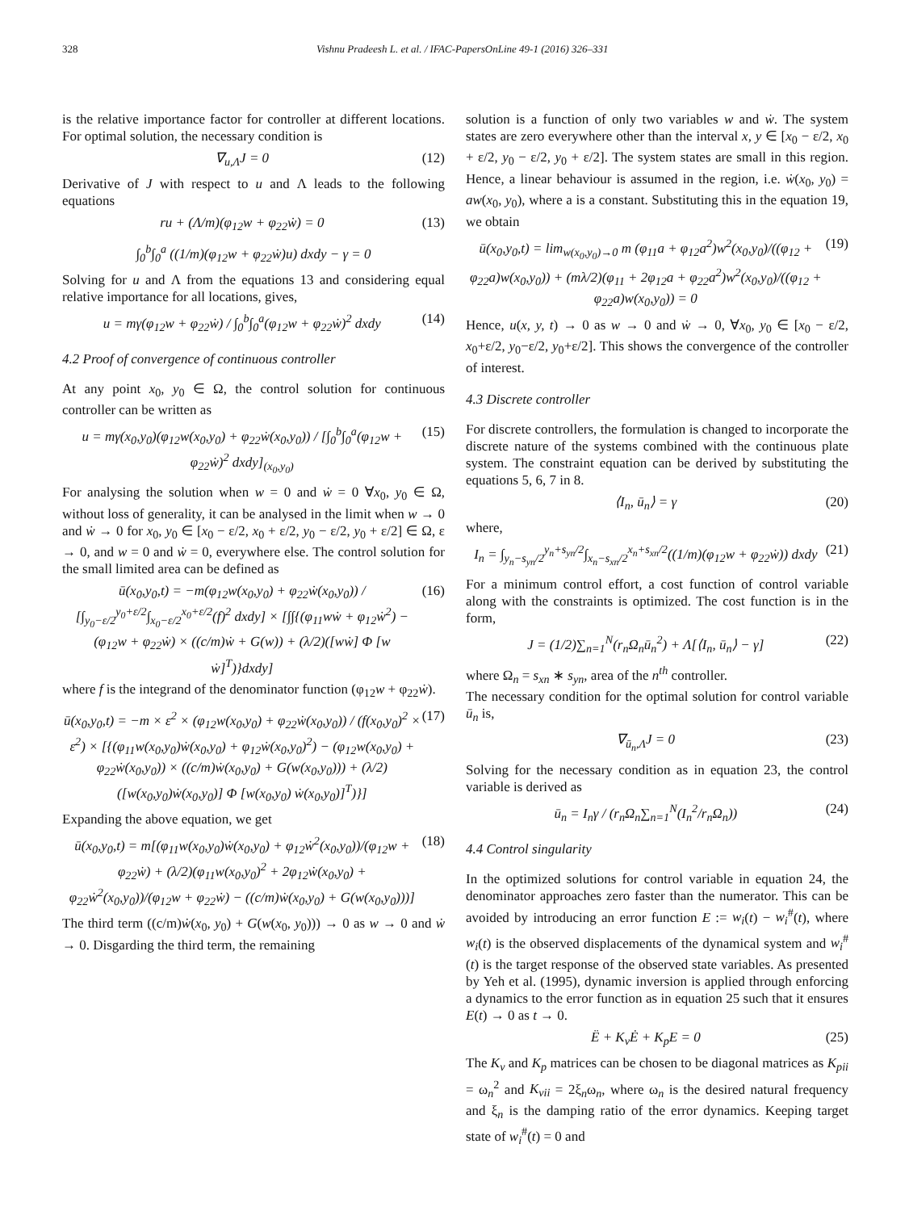328 Vishnu Pradeesh L. et al. / IFAC-PapersOnLine 49-1 (2016) 326–331
is the relative importance factor for controller at different locations. For optimal solution, the necessary condition is
∇<sub>u,Λ</sub>J = 0 (12)
Derivative of J with respect to u and Λ leads to the following equations
ru + (Λ/m)(φ<sub>12</sub>w + φ<sub>22</sub>ẇ) = 0 (13)
∫<sub>0</sub><sup>b</sup>∫<sub>0</sub><sup>a</sup> ((1/m)(φ<sub>12</sub>w + φ<sub>22</sub>ẇ)u) dxdy − γ = 0
Solving for u and Λ from the equations 13 and considering equal relative importance for all locations, gives,
u = mγ(φ<sub>12</sub>w + φ<sub>22</sub>ẇ) / ∫<sub>0</sub><sup>b</sup>∫<sub>0</sub><sup>a</sup>(φ<sub>12</sub>w + φ<sub>22</sub>ẇ)<sup>2</sup> dxdy (14)
4.2 Proof of convergence of continuous controller
At any point x<sub>0</sub>, y<sub>0</sub> ∈ Ω, the control solution for continuous controller can be written as
u = mγ(x<sub>0</sub>,y<sub>0</sub>)(φ<sub>12</sub>w(x<sub>0</sub>,y<sub>0</sub>) + φ<sub>22</sub>ẇ(x<sub>0</sub>,y<sub>0</sub>)) / [∫<sub>0</sub><sup>b</sup>∫<sub>0</sub><sup>a</sup>(φ<sub>12</sub>w + φ<sub>22</sub>ẇ)<sup>2</sup> dxdy]<sub>(x<sub>0</sub>,y<sub>0</sub>)</sub> (15)
For analysing the solution when w = 0 and ẇ = 0 ∀x<sub>0</sub>, y<sub>0</sub> ∈ Ω, without loss of generality, it can be analysed in the limit when w → 0 and ẇ → 0 for x<sub>0</sub>, y<sub>0</sub> ∈ [x<sub>0</sub> − ε/2, x<sub>0</sub> + ε/2, y<sub>0</sub> − ε/2, y<sub>0</sub> + ε/2] ∈ Ω, ε → 0, and w = 0 and ẇ = 0, everywhere else. The control solution for the small limited area can be defined as
ū(x<sub>0</sub>,y<sub>0</sub>,t) = −m(φ<sub>12</sub>w(x<sub>0</sub>,y<sub>0</sub>) + φ<sub>22</sub>ẇ(x<sub>0</sub>,y<sub>0</sub>)) / [∫<sub>y<sub>0</sub>−ε/2</sub><sup>y<sub>0</sub>+ε/2</sup>∫<sub>x<sub>0</sub>−ε/2</sub><sup>x<sub>0</sub>+ε/2</sup>(f)<sup>2</sup> dxdy] × [∫∫{(φ<sub>11</sub>wẇ + φ<sub>12</sub>ẇ<sup>2</sup>) − (φ<sub>12</sub>w + φ<sub>22</sub>ẇ) × ((c/m)ẇ + G(w)) + (λ/2)([wẇ] Φ [w ẇ]<sup>T</sup>)}dxdy] (16)
where f is the integrand of the denominator function (φ<sub>12</sub>w + φ<sub>22</sub>ẇ).
ū(x<sub>0</sub>,y<sub>0</sub>,t) = −m × ε<sup>2</sup> × (φ<sub>12</sub>w(x<sub>0</sub>,y<sub>0</sub>) + φ<sub>22</sub>ẇ(x<sub>0</sub>,y<sub>0</sub>)) / (f(x<sub>0</sub>,y<sub>0</sub>)<sup>2</sup> × ε<sup>2</sup>) × [{(φ<sub>11</sub>w(x<sub>0</sub>,y<sub>0</sub>)ẇ(x<sub>0</sub>,y<sub>0</sub>) + φ<sub>12</sub>ẇ(x<sub>0</sub>,y<sub>0</sub>)<sup>2</sup>) − (φ<sub>12</sub>w(x<sub>0</sub>,y<sub>0</sub>) + φ<sub>22</sub>ẇ(x<sub>0</sub>,y<sub>0</sub>)) × ((c/m)ẇ(x<sub>0</sub>,y<sub>0</sub>) + G(w(x<sub>0</sub>,y<sub>0</sub>))) + (λ/2)([w(x<sub>0</sub>,y<sub>0</sub>)ẇ(x<sub>0</sub>,y<sub>0</sub>)] Φ [w(x<sub>0</sub>,y<sub>0</sub>) ẇ(x<sub>0</sub>,y<sub>0</sub>)]<sup>T</sup>)}] (17)
Expanding the above equation, we get
ū(x<sub>0</sub>,y<sub>0</sub>,t) = m[(φ<sub>11</sub>w(x<sub>0</sub>,y<sub>0</sub>)ẇ(x<sub>0</sub>,y<sub>0</sub>) + φ<sub>12</sub>ẇ<sup>2</sup>(x<sub>0</sub>,y<sub>0</sub>))/(φ<sub>12</sub>w + φ<sub>22</sub>ẇ) + (λ/2)(φ<sub>11</sub>w(x<sub>0</sub>,y<sub>0</sub>)<sup>2</sup> + 2φ<sub>12</sub>ẇ(x<sub>0</sub>,y<sub>0</sub>) + φ<sub>22</sub>ẇ<sup>2</sup>(x<sub>0</sub>,y<sub>0</sub>))/(φ<sub>12</sub>w + φ<sub>22</sub>ẇ) − ((c/m)ẇ(x<sub>0</sub>,y<sub>0</sub>) + G(w(x<sub>0</sub>,y<sub>0</sub>)))] (18)
The third term ((c/m)ẇ(x<sub>0</sub>, y<sub>0</sub>) + G(w(x<sub>0</sub>, y<sub>0</sub>))) → 0 as w → 0 and ẇ → 0. Disgarding the third term, the remaining
solution is a function of only two variables w and ẇ. The system states are zero everywhere other than the interval x, y ∈ [x<sub>0</sub> − ε/2, x<sub>0</sub> + ε/2, y<sub>0</sub> − ε/2, y<sub>0</sub> + ε/2]. The system states are small in this region. Hence, a linear behaviour is assumed in the region, i.e. ẇ(x<sub>0</sub>, y<sub>0</sub>) = aw(x<sub>0</sub>, y<sub>0</sub>), where a is a constant. Substituting this in the equation 19, we obtain
ū(x<sub>0</sub>,y<sub>0</sub>,t) = lim<sub>w(x<sub>0</sub>,y<sub>0</sub>)→0</sub> m (φ<sub>11</sub>a + φ<sub>12</sub>a<sup>2</sup>)w<sup>2</sup>(x<sub>0</sub>,y<sub>0</sub>)/((φ<sub>12</sub> + φ<sub>22</sub>a)w(x<sub>0</sub>,y<sub>0</sub>)) + (mλ/2)(φ<sub>11</sub> + 2φ<sub>12</sub>a + φ<sub>22</sub>a<sup>2</sup>)w<sup>2</sup>(x<sub>0</sub>,y<sub>0</sub>)/((φ<sub>12</sub> + φ<sub>22</sub>a)w(x<sub>0</sub>,y<sub>0</sub>)) = 0 (19)
Hence, u(x, y, t) → 0 as w → 0 and ẇ → 0, ∀x<sub>0</sub>, y<sub>0</sub> ∈ [x<sub>0</sub> − ε/2, x<sub>0</sub>+ε/2, y<sub>0</sub>−ε/2, y<sub>0</sub>+ε/2]. This shows the convergence of the controller of interest.
4.3 Discrete controller
For discrete controllers, the formulation is changed to incorporate the discrete nature of the systems combined with the continuous plate system. The constraint equation can be derived by substituting the equations 5, 6, 7 in 8.
⟨I<sub>n</sub>, ū<sub>n</sub>⟩ = γ (20)
where,
I<sub>n</sub> = ∫<sub>y<sub>n</sub>−s<sub>yn</sub>/2</sub><sup>y<sub>n</sub>+s<sub>yn</sub>/2</sup>∫<sub>x<sub>n</sub>−s<sub>xn</sub>/2</sub><sup>x<sub>n</sub>+s<sub>xn</sub>/2</sup>((1/m)(φ<sub>12</sub>w + φ<sub>22</sub>ẇ)) dxdy (21)
For a minimum control effort, a cost function of control variable along with the constraints is optimized. The cost function is in the form,
J = (1/2)∑<sub>n=1</sub><sup>N</sup>(r<sub>n</sub>Ω<sub>n</sub>ū<sub>n</sub><sup>2</sup>) + Λ[⟨I<sub>n</sub>, ū<sub>n</sub>⟩ − γ] (22)
where Ω<sub>n</sub> = s<sub>xn</sub> ∗ s<sub>yn</sub>, area of the n<sup>th</sup> controller.
The necessary condition for the optimal solution for control variable ū<sub>n</sub> is,
∇<sub>ū<sub>n</sub>,Λ</sub>J = 0 (23)
Solving for the necessary condition as in equation 23, the control variable is derived as
ū<sub>n</sub> = I<sub>n</sub>γ / (r<sub>n</sub>Ω<sub>n</sub>∑<sub>n=1</sub><sup>N</sup>(I<sub>n</sub><sup>2</sup>/r<sub>n</sub>Ω<sub>n</sub>)) (24)
4.4 Control singularity
In the optimized solutions for control variable in equation 24, the denominator approaches zero faster than the numerator. This can be avoided by introducing an error function E := w<sub>i</sub>(t) − w<sub>i</sub><sup>#</sup>(t), where w<sub>i</sub>(t) is the observed displacements of the dynamical system and w<sub>i</sub><sup>#</sup>(t) is the target response of the observed state variables. As presented by Yeh et al. (1995), dynamic inversion is applied through enforcing a dynamics to the error function as in equation 25 such that it ensures E(t) → 0 as t → 0.
Ë + K<sub>v</sub>Ė + K<sub>p</sub>E = 0 (25)
The K<sub>v</sub> and K<sub>p</sub> matrices can be chosen to be diagonal matrices as K<sub>pii</sub> = ω<sub>n</sub><sup>2</sup> and K<sub>vii</sub> = 2ξ<sub>n</sub>ω<sub>n</sub>, where ω<sub>n</sub> is the desired natural frequency and ξ<sub>n</sub> is the damping ratio of the error dynamics. Keeping target state of w<sub>i</sub><sup>#</sup>(t) = 0 and